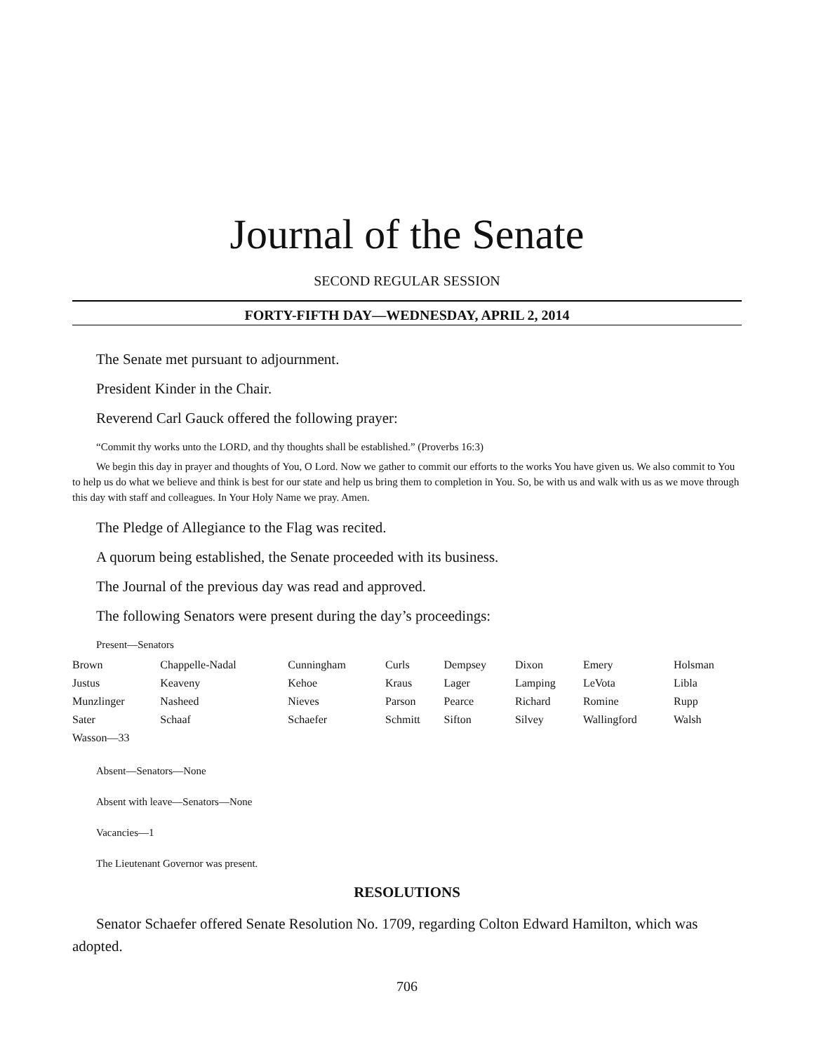Journal of the Senate
SECOND REGULAR SESSION
FORTY-FIFTH DAY—WEDNESDAY, APRIL 2, 2014
The Senate met pursuant to adjournment.
President Kinder in the Chair.
Reverend Carl Gauck offered the following prayer:
“Commit thy works unto the LORD, and thy thoughts shall be established.” (Proverbs 16:3)
We begin this day in prayer and thoughts of You, O Lord. Now we gather to commit our efforts to the works You have given us. We also commit to You to help us do what we believe and think is best for our state and help us bring them to completion in You. So, be with us and walk with us as we move through this day with staff and colleagues. In Your Holy Name we pray. Amen.
The Pledge of Allegiance to the Flag was recited.
A quorum being established, the Senate proceeded with its business.
The Journal of the previous day was read and approved.
The following Senators were present during the day’s proceedings:
Present—Senators
| Brown | Chappelle-Nadal | Cunningham | Curls | Dempsey | Dixon | Emery | Holsman |
| Justus | Keaveny | Kehoe | Kraus | Lager | Lamping | LeVota | Libla |
| Munzlinger | Nasheed | Nieves | Parson | Pearce | Richard | Romine | Rupp |
| Sater | Schaaf | Schaefer | Schmitt | Sifton | Silvey | Wallingford | Walsh |
| Wasson—33 | | | | | | | |
Absent—Senators—None
Absent with leave—Senators—None
Vacancies—1
The Lieutenant Governor was present.
RESOLUTIONS
Senator Schaefer offered Senate Resolution No. 1709, regarding Colton Edward Hamilton, which was adopted.
706